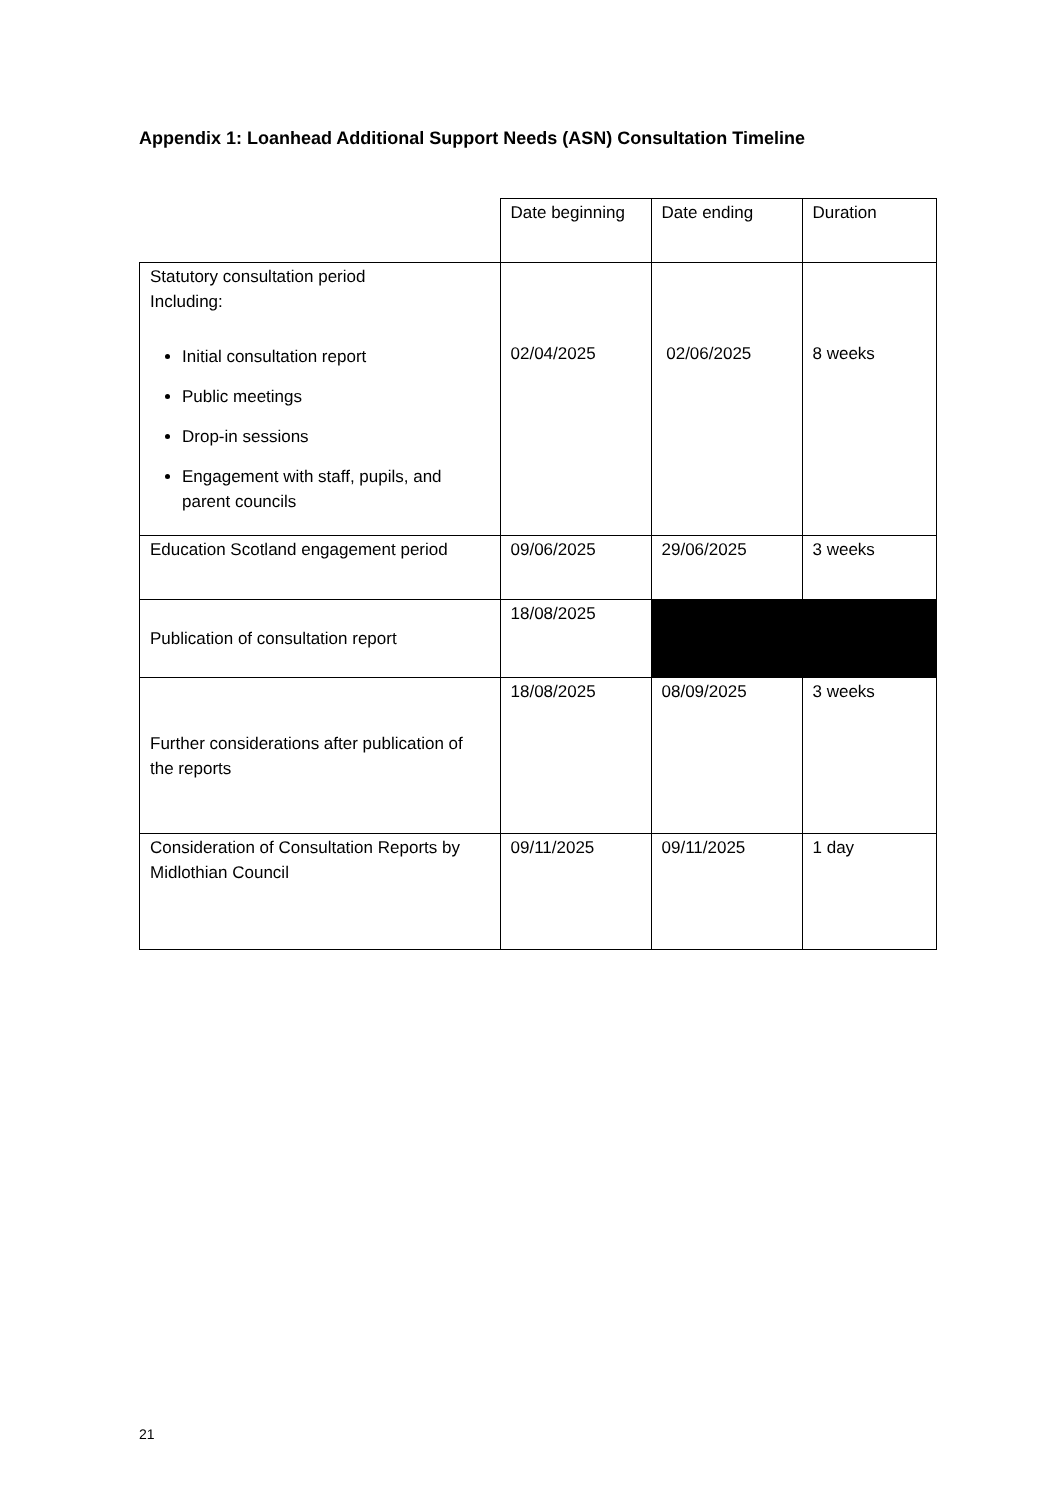Appendix 1: Loanhead Additional Support Needs (ASN) Consultation Timeline
| | Date beginning | Date ending | Duration |
| --- | --- | --- | --- |
| Statutory consultation period Including: Initial consultation report Public meetings Drop-in sessions Engagement with staff, pupils, and parent councils | 02/04/2025 | 02/06/2025 | 8 weeks |
| Education Scotland engagement period | 09/06/2025 | 29/06/2025 | 3 weeks |
| Publication of consultation report | 18/08/2025 | | |
| Further considerations after publication of the reports | 18/08/2025 | 08/09/2025 | 3 weeks |
| Consideration of Consultation Reports by Midlothian Council | 09/11/2025 | 09/11/2025 | 1 day |
21